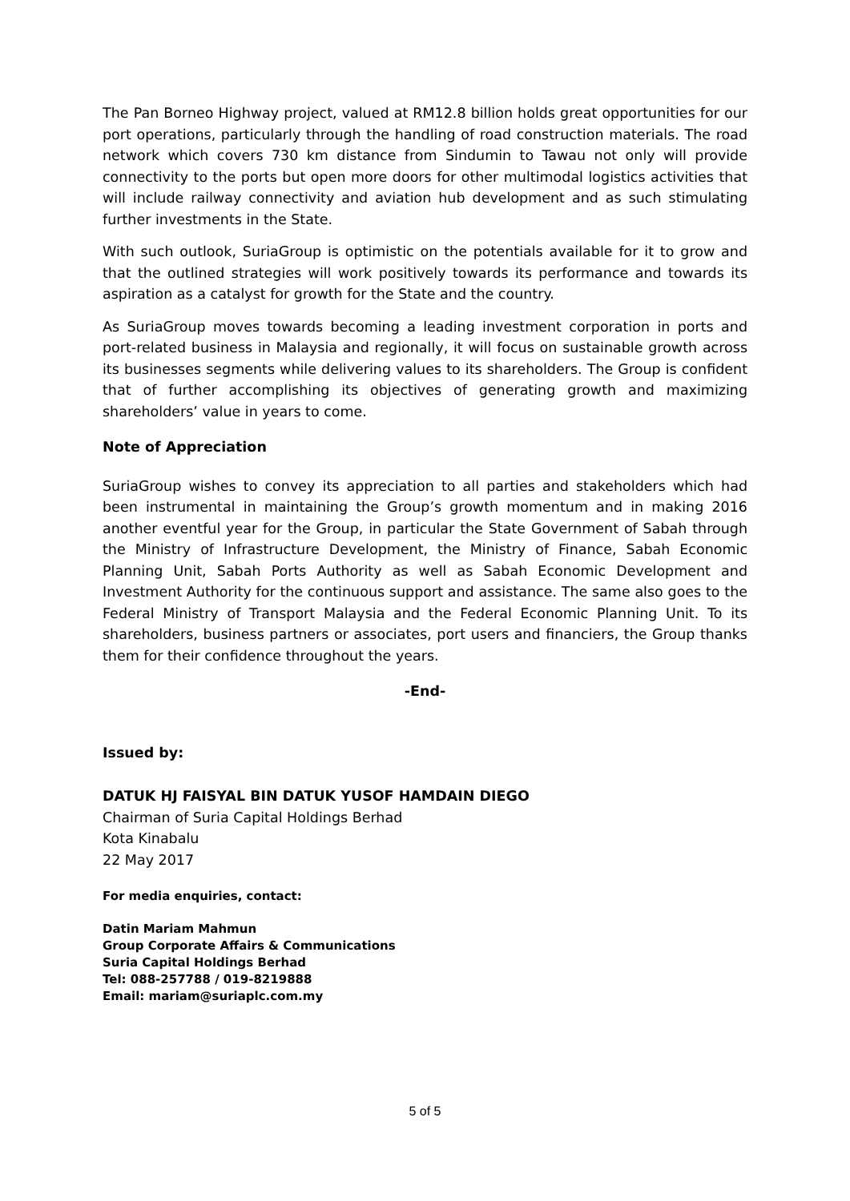The Pan Borneo Highway project, valued at RM12.8 billion holds great opportunities for our port operations, particularly through the handling of road construction materials. The road network which covers 730 km distance from Sindumin to Tawau not only will provide connectivity to the ports but open more doors for other multimodal logistics activities that will include railway connectivity and aviation hub development and as such stimulating further investments in the State.
With such outlook, SuriaGroup is optimistic on the potentials available for it to grow and that the outlined strategies will work positively towards its performance and towards its aspiration as a catalyst for growth for the State and the country.
As SuriaGroup moves towards becoming a leading investment corporation in ports and port-related business in Malaysia and regionally, it will focus on sustainable growth across its businesses segments while delivering values to its shareholders. The Group is confident that of further accomplishing its objectives of generating growth and maximizing shareholders’ value in years to come.
Note of Appreciation
SuriaGroup wishes to convey its appreciation to all parties and stakeholders which had been instrumental in maintaining the Group’s growth momentum and in making 2016 another eventful year for the Group, in particular the State Government of Sabah through the Ministry of Infrastructure Development, the Ministry of Finance, Sabah Economic Planning Unit, Sabah Ports Authority as well as Sabah Economic Development and Investment Authority for the continuous support and assistance. The same also goes to the Federal Ministry of Transport Malaysia and the Federal Economic Planning Unit. To its shareholders, business partners or associates, port users and financiers, the Group thanks them for their confidence throughout the years.
-End-
Issued by:
DATUK HJ FAISYAL BIN DATUK YUSOF HAMDAIN DIEGO
Chairman of Suria Capital Holdings Berhad
Kota Kinabalu
22 May 2017
For media enquiries, contact:
Datin Mariam Mahmun
Group Corporate Affairs & Communications
Suria Capital Holdings Berhad
Tel: 088-257788 / 019-8219888
Email: mariam@suriaplc.com.my
5 of 5